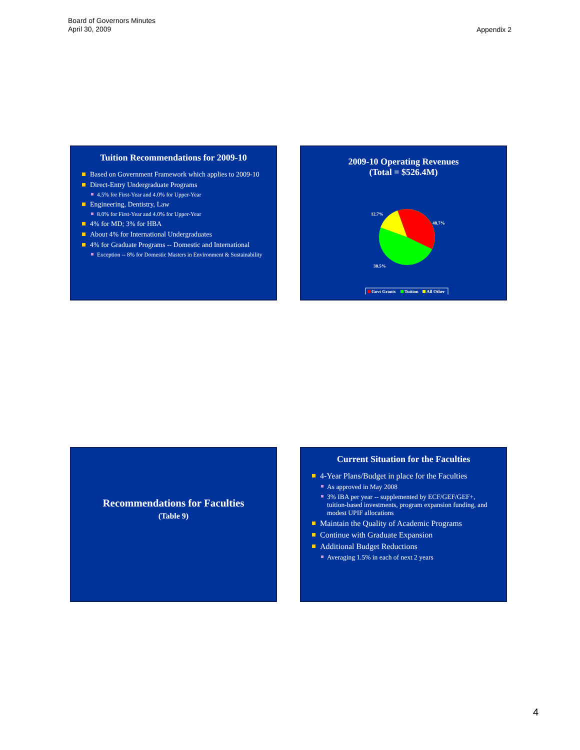Board of Governors Minutes
April 30, 2009
Appendix 2
Tuition Recommendations for 2009-10
Based on Government Framework which applies to 2009-10
Direct-Entry Undergraduate Programs
4.5% for First-Year and 4.0% for Upper-Year
Engineering, Dentistry, Law
8.0% for First-Year and 4.0% for Upper-Year
4% for MD; 3% for HBA
About 4% for International Undergraduates
4% for Graduate Programs -- Domestic and International
Exception -- 8% for Domestic Masters in Environment & Sustainability
2009-10 Operating Revenues
(Total = $526.4M)
12.7%
48.7%
38.5%
Govt Grants
Tuition
All Other
Recommendations for Faculties
(Table 9)
Current Situation for the Faculties
4-Year Plans/Budget in place for the Faculties
As approved in May 2008
3% IBA per year -- supplemented by ECF/GEF/GEF+, tuition-based investments, program expansion funding, and modest UPIF allocations
Maintain the Quality of Academic Programs
Continue with Graduate Expansion
Additional Budget Reductions
Averaging 1.5% in each of next 2 years
4